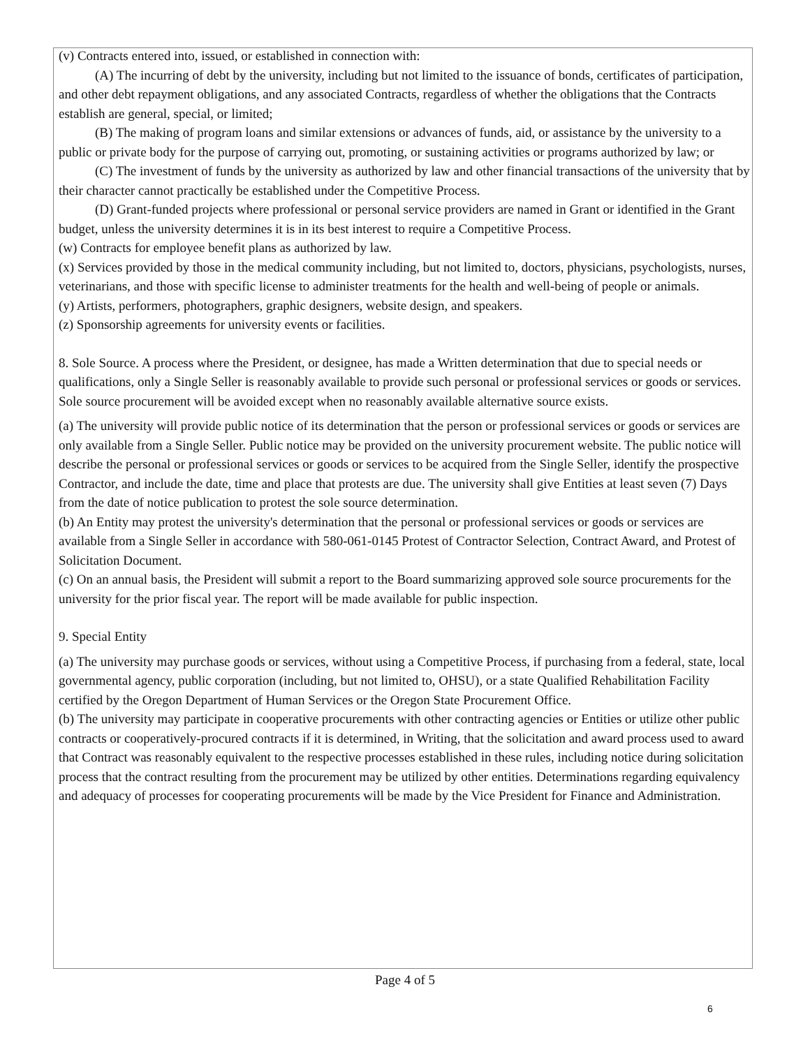(v) Contracts entered into, issued, or established in connection with:
(A) The incurring of debt by the university, including but not limited to the issuance of bonds, certificates of participation, and other debt repayment obligations, and any associated Contracts, regardless of whether the obligations that the Contracts establish are general, special, or limited;
(B) The making of program loans and similar extensions or advances of funds, aid, or assistance by the university to a public or private body for the purpose of carrying out, promoting, or sustaining activities or programs authorized by law; or
(C) The investment of funds by the university as authorized by law and other financial transactions of the university that by their character cannot practically be established under the Competitive Process.
(D) Grant-funded projects where professional or personal service providers are named in Grant or identified in the Grant budget, unless the university determines it is in its best interest to require a Competitive Process.
(w) Contracts for employee benefit plans as authorized by law.
(x) Services provided by those in the medical community including, but not limited to, doctors, physicians, psychologists, nurses, veterinarians, and those with specific license to administer treatments for the health and well-being of people or animals.
(y) Artists, performers, photographers, graphic designers, website design, and speakers.
(z) Sponsorship agreements for university events or facilities.
8. Sole Source. A process where the President, or designee, has made a Written determination that due to special needs or qualifications, only a Single Seller is reasonably available to provide such personal or professional services or goods or services. Sole source procurement will be avoided except when no reasonably available alternative source exists.
(a) The university will provide public notice of its determination that the person or professional services or goods or services are only available from a Single Seller. Public notice may be provided on the university procurement website. The public notice will describe the personal or professional services or goods or services to be acquired from the Single Seller, identify the prospective Contractor, and include the date, time and place that protests are due. The university shall give Entities at least seven (7) Days from the date of notice publication to protest the sole source determination.
(b) An Entity may protest the university's determination that the personal or professional services or goods or services are available from a Single Seller in accordance with 580-061-0145 Protest of Contractor Selection, Contract Award, and Protest of Solicitation Document.
(c) On an annual basis, the President will submit a report to the Board summarizing approved sole source procurements for the university for the prior fiscal year. The report will be made available for public inspection.
9. Special Entity
(a) The university may purchase goods or services, without using a Competitive Process, if purchasing from a federal, state, local governmental agency, public corporation (including, but not limited to, OHSU), or a state Qualified Rehabilitation Facility certified by the Oregon Department of Human Services or the Oregon State Procurement Office.
(b) The university may participate in cooperative procurements with other contracting agencies or Entities or utilize other public contracts or cooperatively-procured contracts if it is determined, in Writing, that the solicitation and award process used to award that Contract was reasonably equivalent to the respective processes established in these rules, including notice during solicitation process that the contract resulting from the procurement may be utilized by other entities. Determinations regarding equivalency and adequacy of processes for cooperating procurements will be made by the Vice President for Finance and Administration.
Page 4 of 5
6